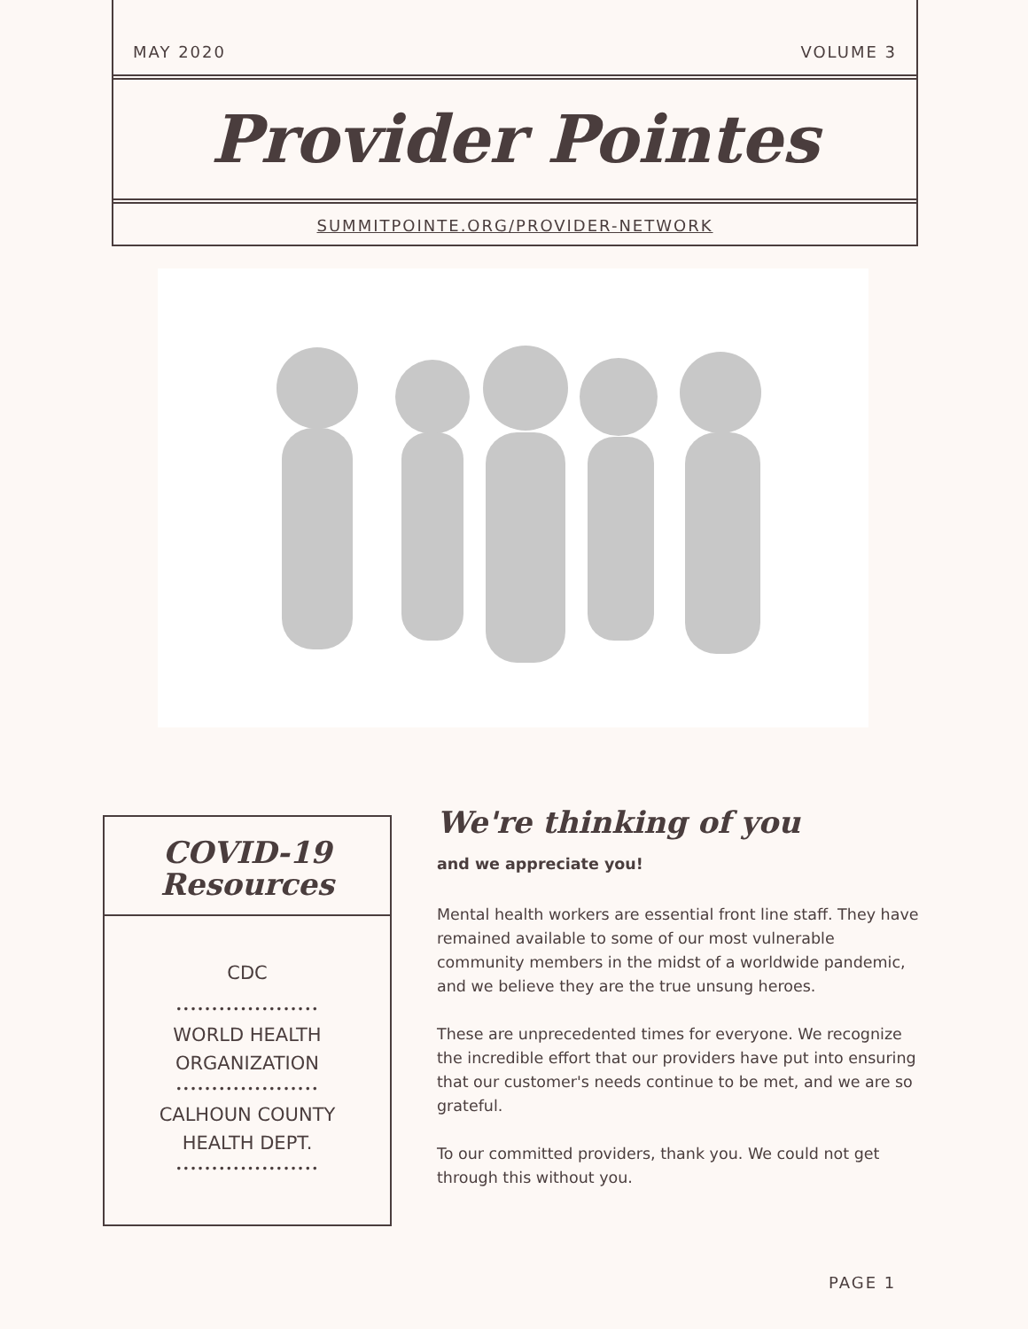MAY 2020 VOLUME 3
Provider Pointes
SUMMITPOINTE.ORG/PROVIDER-NETWORK
COVID-19
Resources
CDC
••••••••••••••••••••
WORLD HEALTH
ORGANIZATION
••••••••••••••••••••
CALHOUN COUNTY
HEALTH DEPT.
••••••••••••••••••••
We're thinking of you
and we appreciate you!
Mental health workers are essential front line staff. They have remained available to some of our most vulnerable community members in the midst of a worldwide pandemic, and we believe they are the true unsung heroes.
These are unprecedented times for everyone. We recognize the incredible effort that our providers have put into ensuring that our customer's needs continue to be met, and we are so grateful.
To our committed providers, thank you. We could not get through this without you.
PAGE 1